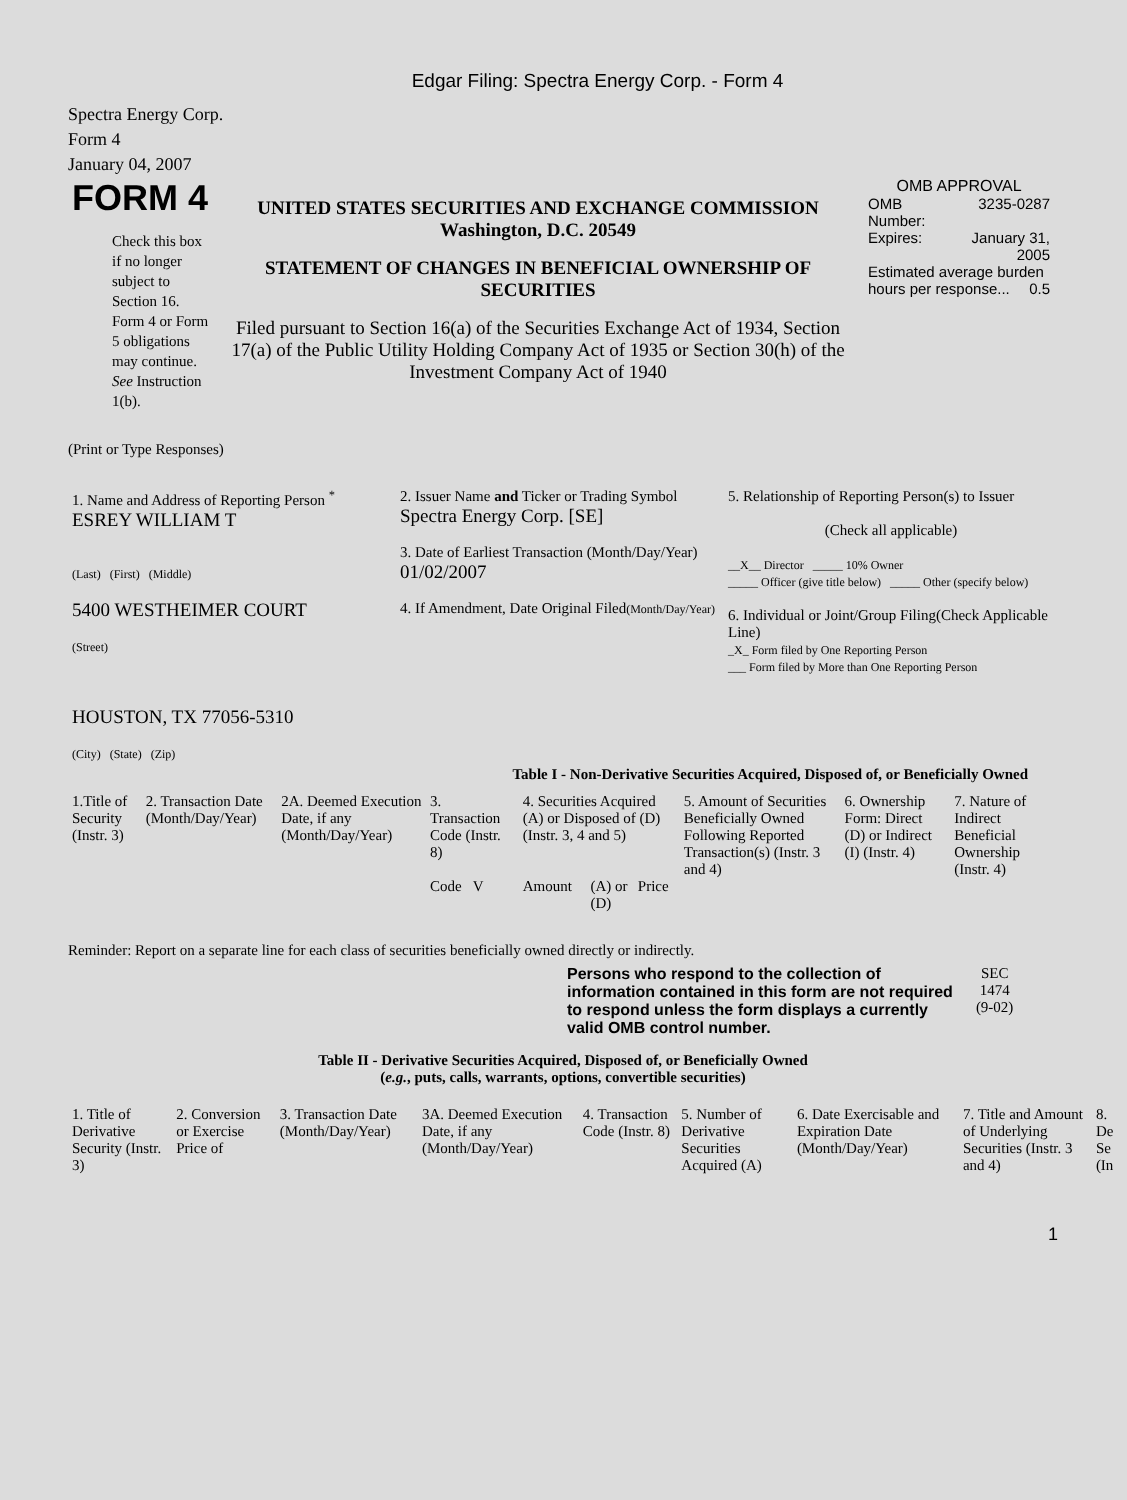Edgar Filing: Spectra Energy Corp. - Form 4
Spectra Energy Corp.
Form 4
January 04, 2007
| FORM 4 Check this box if no longer subject to Section 16. Form 4 or Form 5 obligations may continue. See Instruction 1(b). | UNITED STATES SECURITIES AND EXCHANGE COMMISSION Washington, D.C. 20549 STATEMENT OF CHANGES IN BENEFICIAL OWNERSHIP OF SECURITIES Filed pursuant to Section 16(a) of the Securities Exchange Act of 1934, Section 17(a) of the Public Utility Holding Company Act of 1935 or Section 30(h) of the Investment Company Act of 1940 | OMB APPROVAL / OMB Number: / 3235-0287 / / Expires: / January 31, 2005 / / Estimated average burden hours per response... 0.5 / / |
(Print or Type Responses)
| 1. Name and Address of Reporting Person <sup>*</sup> ESREY WILLIAM T (Last) (First) (Middle) 5400 WESTHEIMER COURT (Street) HOUSTON, TX 77056-5310 (City) (State) (Zip) | 2. Issuer Name and Ticker or Trading Symbol Spectra Energy Corp. [SE] 3. Date of Earliest Transaction (Month/Day/Year) 01/02/2007 4. If Amendment, Date Original Filed (Month/Day/Year) | 5. Relationship of Reporting Person(s) to Issuer (Check all applicable) __X__ Director _____ 10% Owner _____ Officer (give title below) _____ Other (specify below) 6. Individual or Joint/Group Filing(Check Applicable Line) _X_ Form filed by One Reporting Person ___ Form filed by More than One Reporting Person |
Table I - Non-Derivative Securities Acquired, Disposed of, or Beneficially Owned
| 1.Title of Security (Instr. 3) | 2. Transaction Date (Month/Day/Year) | 2A. Deemed Execution Date, if any (Month/Day/Year) | 3. Transaction Code (Instr. 8) | 4. Securities Acquired (A) or Disposed of (D) (Instr. 3, 4 and 5) | | | 5. Amount of Securities Beneficially Owned Following Reported Transaction(s) (Instr. 3 and 4) | 6. Ownership Form: Direct (D) or Indirect (I) (Instr. 4) | 7. Nature of Indirect Beneficial Ownership (Instr. 4) |
| --- | --- | --- | --- | --- | --- | --- | --- | --- | --- |
| | | | Code V | Amount | (A) or (D) | Price | | | |
Reminder: Report on a separate line for each class of securities beneficially owned directly or indirectly.
| Persons who respond to the collection of information contained in this form are not required to respond unless the form displays a currently valid OMB control number. | SEC 1474 (9-02) |
Table II - Derivative Securities Acquired, Disposed of, or Beneficially Owned
(e.g., puts, calls, warrants, options, convertible securities)
| 1. Title of Derivative Security (Instr. 3) | 2. Conversion or Exercise Price of | 3. Transaction Date (Month/Day/Year) | 3A. Deemed Execution Date, if any (Month/Day/Year) | 4. Transaction Code (Instr. 8) | 5. Number of Derivative Securities Acquired (A) | 6. Date Exercisable and Expiration Date (Month/Day/Year) | 7. Title and Amount of Underlying Securities (Instr. 3 and 4) | 8. De Se (In |
| --- | --- | --- | --- | --- | --- | --- | --- | --- |
1